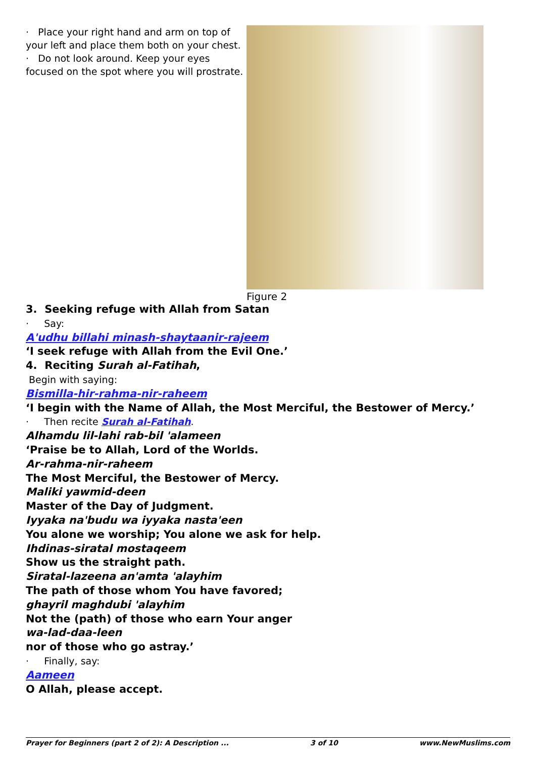· Place your right hand and arm on top of your left and place them both on your chest.
· Do not look around. Keep your eyes focused on the spot where you will prostrate.
Figure 2
3. Seeking refuge with Allah from Satan
· Say:
A'udhu billahi minash-shaytaanir-rajeem
‘I seek refuge with Allah from the Evil One.’
4. Reciting Surah al-Fatihah,
Begin with saying:
Bismilla-hir-rahma-nir-raheem
‘I begin with the Name of Allah, the Most Merciful, the Bestower of Mercy.’
· Then recite Surah al-Fatihah.
Alhamdu lil-lahi rab-bil 'alameen
‘Praise be to Allah, Lord of the Worlds.
Ar-rahma-nir-raheem
The Most Merciful, the Bestower of Mercy.
Maliki yawmid-deen
Master of the Day of Judgment.
Iyyaka na'budu wa iyyaka nasta'een
You alone we worship; You alone we ask for help.
Ihdinas-siratal mostaqeem
Show us the straight path.
Siratal-lazeena an'amta 'alayhim
The path of those whom You have favored;
ghayril maghdubi 'alayhim
Not the (path) of those who earn Your anger
wa-lad-daa-leen
nor of those who go astray.’
· Finally, say:
Aameen
O Allah, please accept.
Prayer for Beginners (part 2 of 2): A Description ... 3 of 10 www.NewMuslims.com